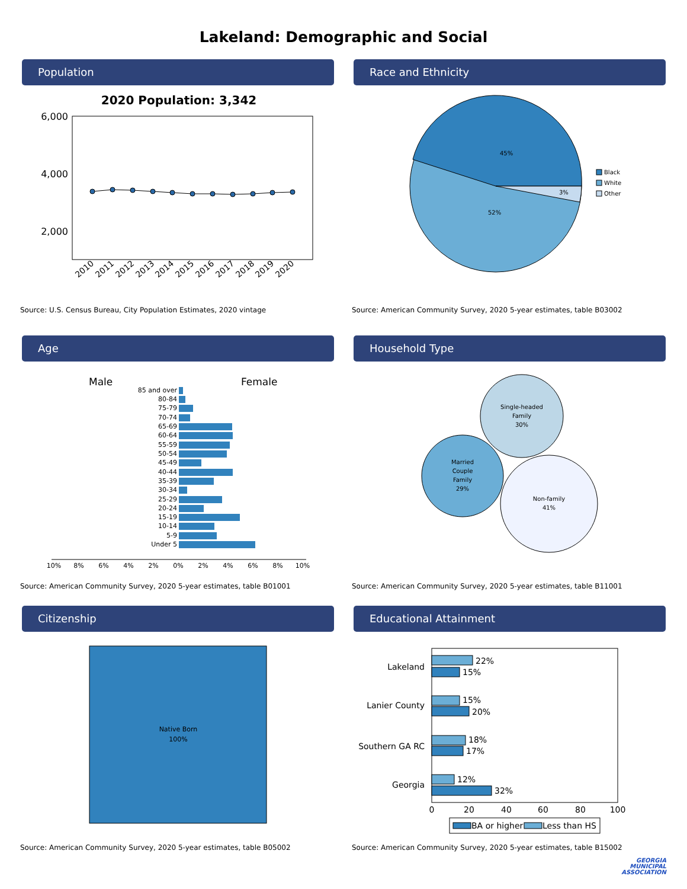Lakeland: Demographic and Social
Population
2020 Population: 3,342
6,000
4,000
2,000
2010
2011
2012
2013
2014
2015
2016
2017
2018
2019
2020
Source: U.S. Census Bureau, City Population Estimates, 2020 vintage
Race and Ethnicity
45%
52%
3%
Black
White
Other
Source: American Community Survey, 2020 5-year estimates, table B03002
Age
Male
Female
85 and over
80-84
75-79
70-74
65-69
60-64
55-59
50-54
45-49
40-44
35-39
30-34
25-29
20-24
15-19
10-14
5-9
Under 5
10%
8%
6%
4%
2%
0%
2%
4%
6%
8%
10%
Source: American Community Survey, 2020 5-year estimates, table B01001
Household Type
Single-headed
Family
30%
Married
Couple
Family
29%
Non-family
41%
Source: American Community Survey, 2020 5-year estimates, table B11001
Citizenship
Native Born
100%
Source: American Community Survey, 2020 5-year estimates, table B05002
Educational Attainment
Lakeland
Lanier County
Southern GA RC
Georgia
22%
15%
15%
20%
18%
17%
12%
32%
0
20
40
60
80
100
BA or higher
Less than HS
Source: American Community Survey, 2020 5-year estimates, table B15002
GEORGIA
MUNICIPAL
ASSOCIATION